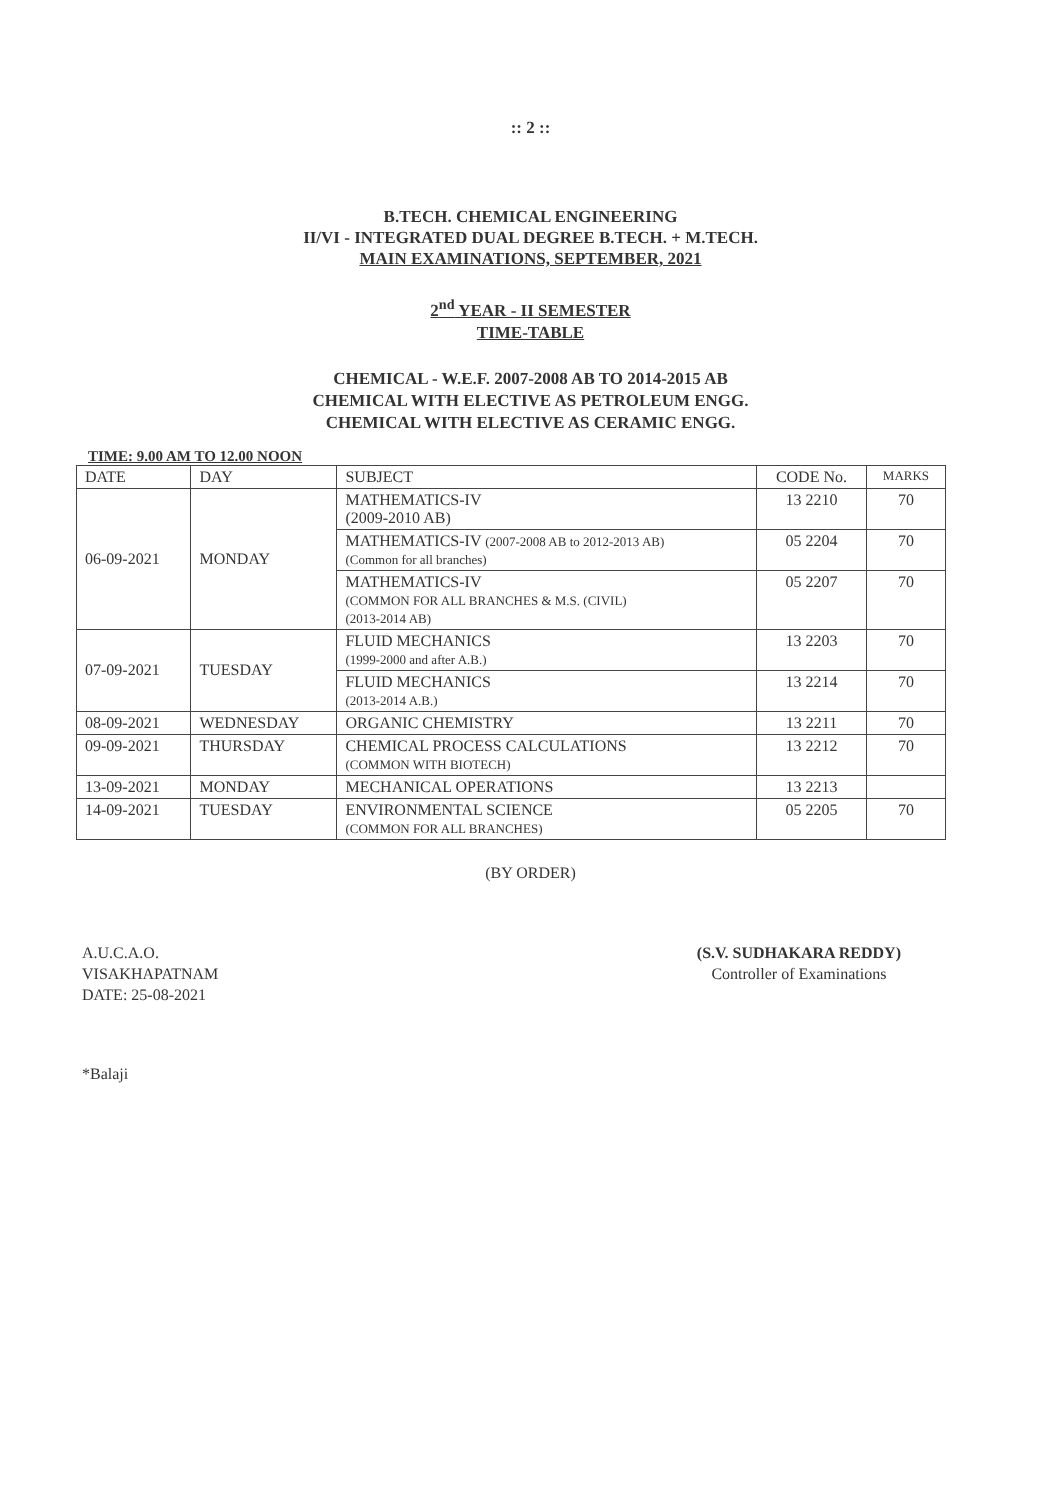:: 2 ::
B.TECH. CHEMICAL ENGINEERING
II/VI - INTEGRATED DUAL DEGREE B.TECH. + M.TECH.
MAIN EXAMINATIONS, SEPTEMBER, 2021
2<sup>nd</sup> YEAR - II SEMESTER
TIME-TABLE
CHEMICAL - W.E.F. 2007-2008 AB TO 2014-2015 AB
CHEMICAL WITH ELECTIVE AS PETROLEUM ENGG.
CHEMICAL WITH ELECTIVE AS CERAMIC ENGG.
TIME: 9.00 AM TO 12.00 NOON
| DATE | DAY | SUBJECT | CODE No. | MARKS |
| --- | --- | --- | --- | --- |
| 06-09-2021 | MONDAY | MATHEMATICS-IV (2009-2010 AB) | 13 2210 | 70 |
| | | MATHEMATICS-IV (2007-2008 AB to 2012-2013 AB) (Common for all branches) | 05 2204 | 70 |
| | | MATHEMATICS-IV (COMMON FOR ALL BRANCHES & M.S. (CIVIL) (2013-2014 AB) | 05 2207 | 70 |
| 07-09-2021 | TUESDAY | FLUID MECHANICS (1999-2000 and after A.B.) | 13 2203 | 70 |
| | | FLUID MECHANICS (2013-2014 A.B.) | 13 2214 | 70 |
| 08-09-2021 | WEDNESDAY | ORGANIC CHEMISTRY | 13 2211 | 70 |
| 09-09-2021 | THURSDAY | CHEMICAL PROCESS CALCULATIONS (COMMON WITH BIOTECH) | 13 2212 | 70 |
| 13-09-2021 | MONDAY | MECHANICAL OPERATIONS | 13 2213 | |
| 14-09-2021 | TUESDAY | ENVIRONMENTAL SCIENCE (COMMON FOR ALL BRANCHES) | 05 2205 | 70 |
(BY ORDER)
A.U.C.A.O.
VISAKHAPATNAM
DATE: 25-08-2021
(S.V. SUDHAKARA REDDY)
Controller of Examinations
*Balaji